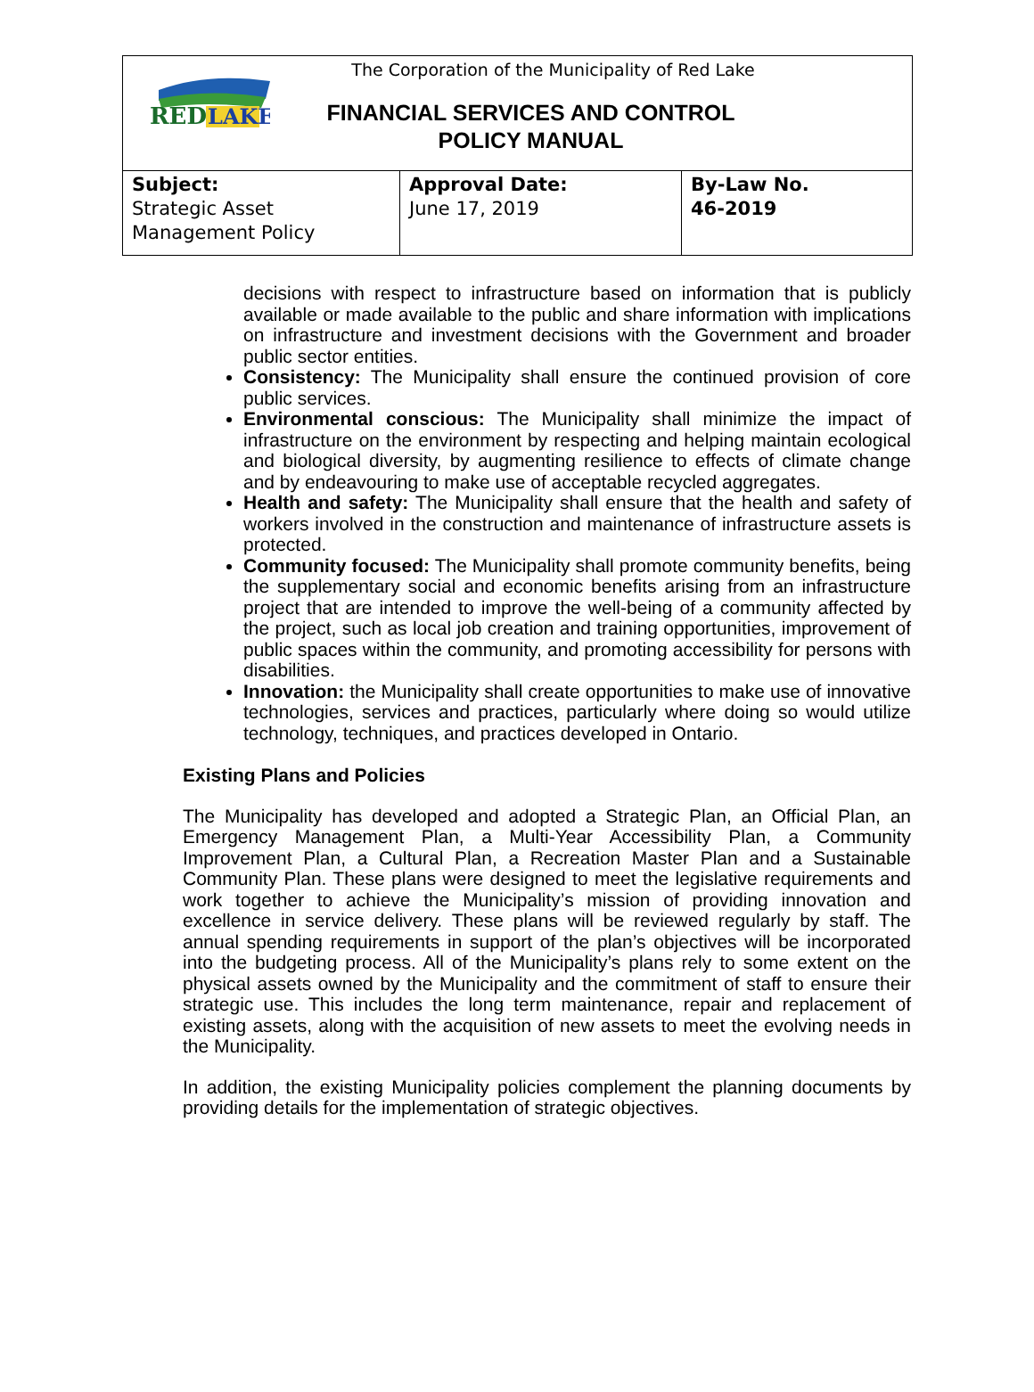RED
LAKE
The Corporation of the Municipality of Red Lake
FINANCIAL SERVICES AND CONTROL
POLICY MANUAL
| Subject: Strategic Asset Management Policy | Approval Date: June 17, 2019 | By-Law No. 46-2019 |
decisions with respect to infrastructure based on information that is publicly available or made available to the public and share information with implications on infrastructure and investment decisions with the Government and broader public sector entities.
Consistency: The Municipality shall ensure the continued provision of core public services.
Environmental conscious: The Municipality shall minimize the impact of infrastructure on the environment by respecting and helping maintain ecological and biological diversity, by augmenting resilience to effects of climate change and by endeavouring to make use of acceptable recycled aggregates.
Health and safety: The Municipality shall ensure that the health and safety of workers involved in the construction and maintenance of infrastructure assets is protected.
Community focused: The Municipality shall promote community benefits, being the supplementary social and economic benefits arising from an infrastructure project that are intended to improve the well-being of a community affected by the project, such as local job creation and training opportunities, improvement of public spaces within the community, and promoting accessibility for persons with disabilities.
Innovation: the Municipality shall create opportunities to make use of innovative technologies, services and practices, particularly where doing so would utilize technology, techniques, and practices developed in Ontario.
Existing Plans and Policies
The Municipality has developed and adopted a Strategic Plan, an Official Plan, an Emergency Management Plan, a Multi-Year Accessibility Plan, a Community Improvement Plan, a Cultural Plan, a Recreation Master Plan and a Sustainable Community Plan. These plans were designed to meet the legislative requirements and work together to achieve the Municipality’s mission of providing innovation and excellence in service delivery. These plans will be reviewed regularly by staff. The annual spending requirements in support of the plan’s objectives will be incorporated into the budgeting process. All of the Municipality’s plans rely to some extent on the physical assets owned by the Municipality and the commitment of staff to ensure their strategic use. This includes the long term maintenance, repair and replacement of existing assets, along with the acquisition of new assets to meet the evolving needs in the Municipality.
In addition, the existing Municipality policies complement the planning documents by providing details for the implementation of strategic objectives.